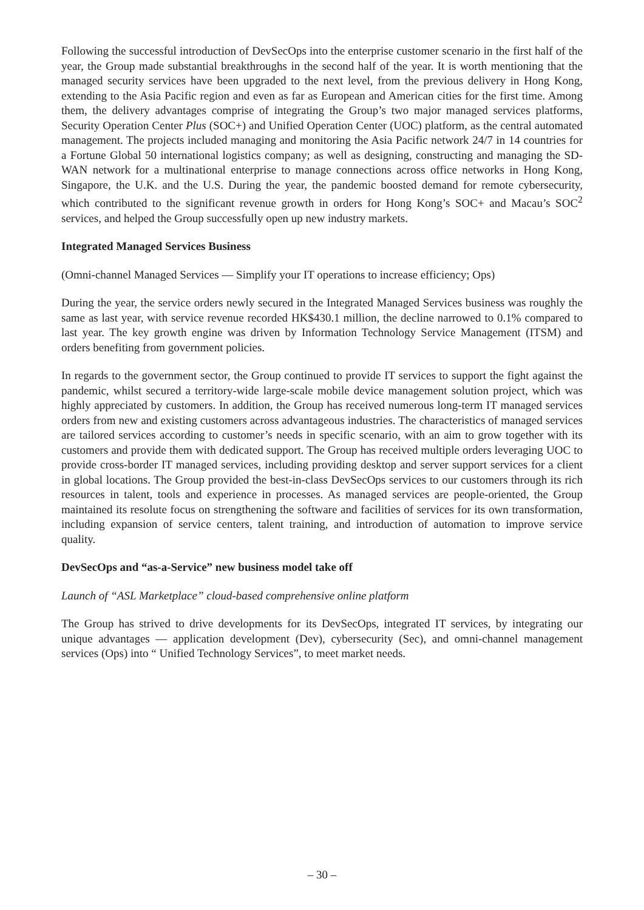Following the successful introduction of DevSecOps into the enterprise customer scenario in the first half of the year, the Group made substantial breakthroughs in the second half of the year. It is worth mentioning that the managed security services have been upgraded to the next level, from the previous delivery in Hong Kong, extending to the Asia Pacific region and even as far as European and American cities for the first time. Among them, the delivery advantages comprise of integrating the Group’s two major managed services platforms, Security Operation Center Plus (SOC+) and Unified Operation Center (UOC) platform, as the central automated management. The projects included managing and monitoring the Asia Pacific network 24/7 in 14 countries for a Fortune Global 50 international logistics company; as well as designing, constructing and managing the SD-WAN network for a multinational enterprise to manage connections across office networks in Hong Kong, Singapore, the U.K. and the U.S. During the year, the pandemic boosted demand for remote cybersecurity, which contributed to the significant revenue growth in orders for Hong Kong’s SOC+ and Macau’s SOC<sup>2</sup> services, and helped the Group successfully open up new industry markets.
Integrated Managed Services Business
(Omni-channel Managed Services — Simplify your IT operations to increase efficiency; Ops)
During the year, the service orders newly secured in the Integrated Managed Services business was roughly the same as last year, with service revenue recorded HK$430.1 million, the decline narrowed to 0.1% compared to last year. The key growth engine was driven by Information Technology Service Management (ITSM) and orders benefiting from government policies.
In regards to the government sector, the Group continued to provide IT services to support the fight against the pandemic, whilst secured a territory-wide large-scale mobile device management solution project, which was highly appreciated by customers. In addition, the Group has received numerous long-term IT managed services orders from new and existing customers across advantageous industries. The characteristics of managed services are tailored services according to customer’s needs in specific scenario, with an aim to grow together with its customers and provide them with dedicated support. The Group has received multiple orders leveraging UOC to provide cross-border IT managed services, including providing desktop and server support services for a client in global locations. The Group provided the best-in-class DevSecOps services to our customers through its rich resources in talent, tools and experience in processes. As managed services are people-oriented, the Group maintained its resolute focus on strengthening the software and facilities of services for its own transformation, including expansion of service centers, talent training, and introduction of automation to improve service quality.
DevSecOps and “as-a-Service” new business model take off
Launch of “ASL Marketplace” cloud-based comprehensive online platform
The Group has strived to drive developments for its DevSecOps, integrated IT services, by integrating our unique advantages — application development (Dev), cybersecurity (Sec), and omni-channel management services (Ops) into “ Unified Technology Services”, to meet market needs.
– 30 –